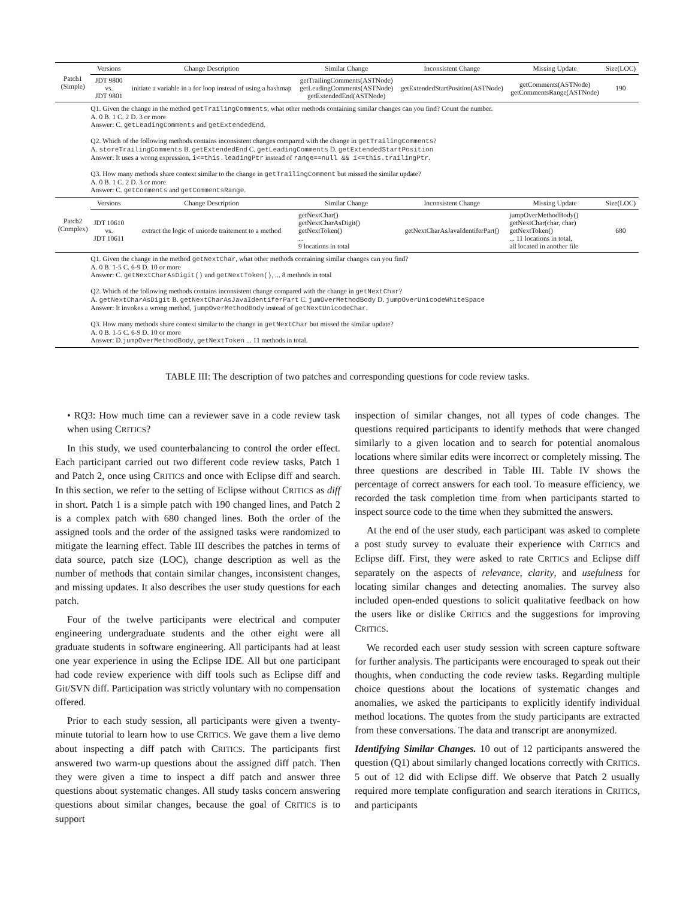| Patch1 (Simple) | Versions | Change Description | Similar Change | Inconsistent Change | Missing Update | Size(LOC) |
| | JDT 9800 vs. JDT 9801 | initiate a variable in a for loop instead of using a hashmap | getTrailingComments(ASTNode) getLeadingComments(ASTNode) getExtendedEnd(ASTNode) | getExtendedStartPosition(ASTNode) | getComments(ASTNode) getCommentsRange(ASTNode) | 190 |
| | Q1. Given the change in the method getTrailingComments , what other methods containing similar changes can you find? Count the number. A. 0 B. 1 C. 2 D. 3 or more Answer: C. getLeadingComments and getExtendedEnd . Q2. Which of the following methods contains inconsistent changes compared with the change in getTrailingComments ? A. storeTrailingComments B. getExtendedEnd C. getLeadingComments D. getExtendedStartPosition Answer: It uses a wrong expression, i<=this.leadingPtr instead of range==null && i<=this.trailingPtr . Q3. How many methods share context similar to the change in getTrailingComment but missed the similar update? A. 0 B. 1 C. 2 D. 3 or more Answer: C. getComments and getCommentsRange . | | | | | |
| Patch2 (Complex) | Versions | Change Description | Similar Change | Inconsistent Change | Missing Update | Size(LOC) |
| | JDT 10610 vs. JDT 10611 | extract the logic of unicode traitement to a method | getNextChar() getNextCharAsDigit() getNextToken() ... 9 locations in total | getNextCharAsJavaIdentiferPart() | jumpOverMethodBody() getNextChar(char, char) getNextToken() ... 11 locations in total, all located in another file | 680 |
| | Q1. Given the change in the method getNextChar , what other methods containing similar changes can you find? A. 0 B. 1-5 C. 6-9 D. 10 or more Answer: C. getNextCharAsDigit() and getNextToken() , ... 8 methods in total Q2. Which of the following methods contains inconsistent change compared with the change in getNextChar ? A. getNextCharAsDigit B. getNextCharAsJavaIdentiferPart C. jumOverMethodBody D. jumpOverUnicodeWhiteSpace Answer: It invokes a wrong method, jumpOverMethodBody instead of getNextUnicodeChar . Q3. How many methods share context similar to the change in getNextChar but missed the similar update? A. 0 B. 1-5 C. 6-9 D. 10 or more Answer: D. jumpOverMethodBody , getNextToken ... 11 methods in total. | | | | | |
TABLE III: The description of two patches and corresponding questions for code review tasks.
• RQ3: How much time can a reviewer save in a code review task when using CRITICS?
In this study, we used counterbalancing to control the order effect. Each participant carried out two different code review tasks, Patch 1 and Patch 2, once using CRITICS and once with Eclipse diff and search. In this section, we refer to the setting of Eclipse without CRITICS as diff in short. Patch 1 is a simple patch with 190 changed lines, and Patch 2 is a complex patch with 680 changed lines. Both the order of the assigned tools and the order of the assigned tasks were randomized to mitigate the learning effect. Table III describes the patches in terms of data source, patch size (LOC), change description as well as the number of methods that contain similar changes, inconsistent changes, and missing updates. It also describes the user study questions for each patch.
Four of the twelve participants were electrical and computer engineering undergraduate students and the other eight were all graduate students in software engineering. All participants had at least one year experience in using the Eclipse IDE. All but one participant had code review experience with diff tools such as Eclipse diff and Git/SVN diff. Participation was strictly voluntary with no compensation offered.
Prior to each study session, all participants were given a twenty-minute tutorial to learn how to use CRITICS. We gave them a live demo about inspecting a diff patch with CRITICS. The participants first answered two warm-up questions about the assigned diff patch. Then they were given a time to inspect a diff patch and answer three questions about systematic changes. All study tasks concern answering questions about similar changes, because the goal of CRITICS is to support
inspection of similar changes, not all types of code changes. The questions required participants to identify methods that were changed similarly to a given location and to search for potential anomalous locations where similar edits were incorrect or completely missing. The three questions are described in Table III. Table IV shows the percentage of correct answers for each tool. To measure efficiency, we recorded the task completion time from when participants started to inspect source code to the time when they submitted the answers.
At the end of the user study, each participant was asked to complete a post study survey to evaluate their experience with CRITICS and Eclipse diff. First, they were asked to rate CRITICS and Eclipse diff separately on the aspects of relevance, clarity, and usefulness for locating similar changes and detecting anomalies. The survey also included open-ended questions to solicit qualitative feedback on how the users like or dislike CRITICS and the suggestions for improving CRITICS.
We recorded each user study session with screen capture software for further analysis. The participants were encouraged to speak out their thoughts, when conducting the code review tasks. Regarding multiple choice questions about the locations of systematic changes and anomalies, we asked the participants to explicitly identify individual method locations. The quotes from the study participants are extracted from these conversations. The data and transcript are anonymized.
Identifying Similar Changes. 10 out of 12 participants answered the question (Q1) about similarly changed locations correctly with CRITICS. 5 out of 12 did with Eclipse diff. We observe that Patch 2 usually required more template configuration and search iterations in CRITICS, and participants